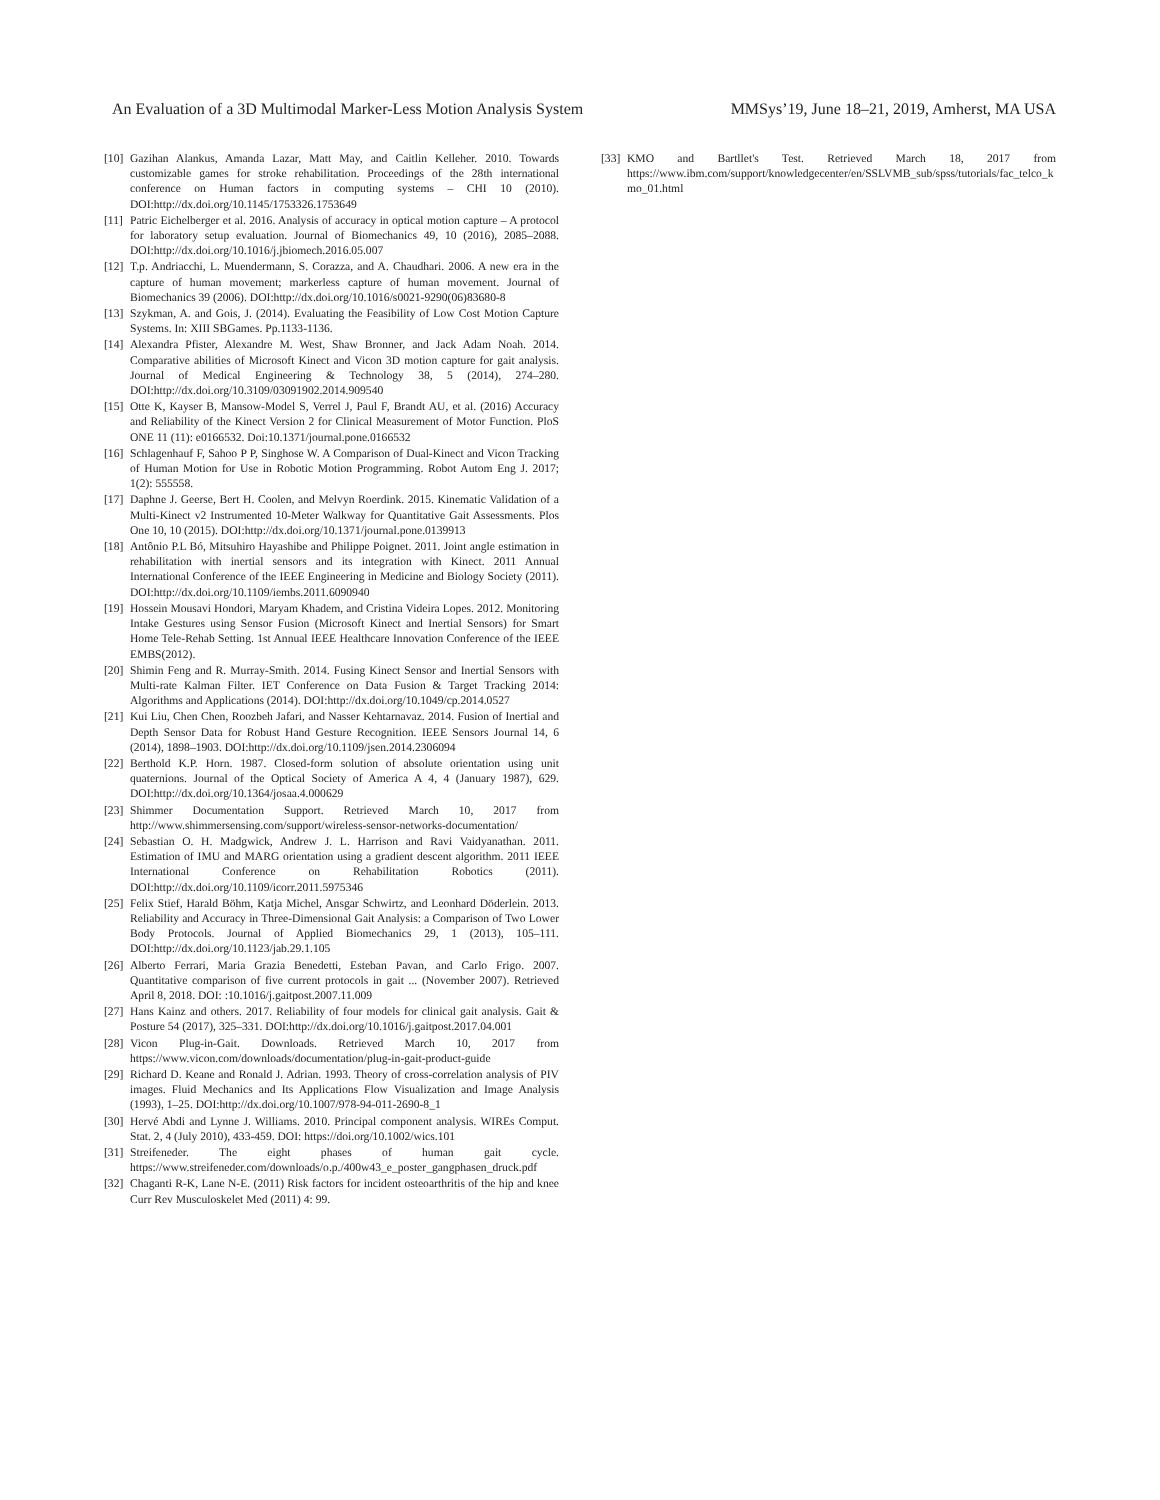An Evaluation of a 3D Multimodal Marker-Less Motion Analysis System MMSys’19, June 18–21, 2019, Amherst, MA USA
[10] Gazihan Alankus, Amanda Lazar, Matt May, and Caitlin Kelleher. 2010. Towards customizable games for stroke rehabilitation. Proceedings of the 28th international conference on Human factors in computing systems – CHI 10 (2010). DOI:http://dx.doi.org/10.1145/1753326.1753649
[11] Patric Eichelberger et al. 2016. Analysis of accuracy in optical motion capture – A protocol for laboratory setup evaluation. Journal of Biomechanics 49, 10 (2016), 2085–2088. DOI:http://dx.doi.org/10.1016/j.jbiomech.2016.05.007
[12] T.p. Andriacchi, L. Muendermann, S. Corazza, and A. Chaudhari. 2006. A new era in the capture of human movement; markerless capture of human movement. Journal of Biomechanics 39 (2006). DOI:http://dx.doi.org/10.1016/s0021-9290(06)83680-8
[13] Szykman, A. and Gois, J. (2014). Evaluating the Feasibility of Low Cost Motion Capture Systems. In: XIII SBGames. Pp.1133-1136.
[14] Alexandra Pfister, Alexandre M. West, Shaw Bronner, and Jack Adam Noah. 2014. Comparative abilities of Microsoft Kinect and Vicon 3D motion capture for gait analysis. Journal of Medical Engineering & Technology 38, 5 (2014), 274–280. DOI:http://dx.doi.org/10.3109/03091902.2014.909540
[15] Otte K, Kayser B, Mansow-Model S, Verrel J, Paul F, Brandt AU, et al. (2016) Accuracy and Reliability of the Kinect Version 2 for Clinical Measurement of Motor Function. PloS ONE 11 (11): e0166532. Doi:10.1371/journal.pone.0166532
[16] Schlagenhauf F, Sahoo P P, Singhose W. A Comparison of Dual-Kinect and Vicon Tracking of Human Motion for Use in Robotic Motion Programming. Robot Autom Eng J. 2017; 1(2): 555558.
[17] Daphne J. Geerse, Bert H. Coolen, and Melvyn Roerdink. 2015. Kinematic Validation of a Multi-Kinect v2 Instrumented 10-Meter Walkway for Quantitative Gait Assessments. Plos One 10, 10 (2015). DOI:http://dx.doi.org/10.1371/journal.pone.0139913
[18] Antônio P.L Bó, Mitsuhiro Hayashibe and Philippe Poignet. 2011. Joint angle estimation in rehabilitation with inertial sensors and its integration with Kinect. 2011 Annual International Conference of the IEEE Engineering in Medicine and Biology Society (2011). DOI:http://dx.doi.org/10.1109/iembs.2011.6090940
[19] Hossein Mousavi Hondori, Maryam Khadem, and Cristina Videira Lopes. 2012. Monitoring Intake Gestures using Sensor Fusion (Microsoft Kinect and Inertial Sensors) for Smart Home Tele-Rehab Setting. 1st Annual IEEE Healthcare Innovation Conference of the IEEE EMBS(2012).
[20] Shimin Feng and R. Murray-Smith. 2014. Fusing Kinect Sensor and Inertial Sensors with Multi-rate Kalman Filter. IET Conference on Data Fusion & Target Tracking 2014: Algorithms and Applications (2014). DOI:http://dx.doi.org/10.1049/cp.2014.0527
[21] Kui Liu, Chen Chen, Roozbeh Jafari, and Nasser Kehtarnavaz. 2014. Fusion of Inertial and Depth Sensor Data for Robust Hand Gesture Recognition. IEEE Sensors Journal 14, 6 (2014), 1898–1903. DOI:http://dx.doi.org/10.1109/jsen.2014.2306094
[22] Berthold K.P. Horn. 1987. Closed-form solution of absolute orientation using unit quaternions. Journal of the Optical Society of America A 4, 4 (January 1987), 629. DOI:http://dx.doi.org/10.1364/josaa.4.000629
[23] Shimmer Documentation Support. Retrieved March 10, 2017 from http://www.shimmersensing.com/support/wireless-sensor-networks-documentation/
[24] Sebastian O. H. Madgwick, Andrew J. L. Harrison and Ravi Vaidyanathan. 2011. Estimation of IMU and MARG orientation using a gradient descent algorithm. 2011 IEEE International Conference on Rehabilitation Robotics (2011). DOI:http://dx.doi.org/10.1109/icorr.2011.5975346
[25] Felix Stief, Harald Böhm, Katja Michel, Ansgar Schwirtz, and Leonhard Döderlein. 2013. Reliability and Accuracy in Three-Dimensional Gait Analysis: a Comparison of Two Lower Body Protocols. Journal of Applied Biomechanics 29, 1 (2013), 105–111. DOI:http://dx.doi.org/10.1123/jab.29.1.105
[26] Alberto Ferrari, Maria Grazia Benedetti, Esteban Pavan, and Carlo Frigo. 2007. Quantitative comparison of five current protocols in gait ... (November 2007). Retrieved April 8, 2018. DOI: :10.1016/j.gaitpost.2007.11.009
[27] Hans Kainz and others. 2017. Reliability of four models for clinical gait analysis. Gait & Posture 54 (2017), 325–331. DOI:http://dx.doi.org/10.1016/j.gaitpost.2017.04.001
[28] Vicon Plug-in-Gait. Downloads. Retrieved March 10, 2017 from https://www.vicon.com/downloads/documentation/plug-in-gait-product-guide
[29] Richard D. Keane and Ronald J. Adrian. 1993. Theory of cross-correlation analysis of PIV images. Fluid Mechanics and Its Applications Flow Visualization and Image Analysis (1993), 1–25. DOI:http://dx.doi.org/10.1007/978-94-011-2690-8_1
[30] Hervé Abdi and Lynne J. Williams. 2010. Principal component analysis. WIREs Comput. Stat. 2, 4 (July 2010), 433-459. DOI: https://doi.org/10.1002/wics.101
[31] Streifeneder. The eight phases of human gait cycle. https://www.streifeneder.com/downloads/o.p./400w43_e_poster_gangphasen_druck.pdf
[32] Chaganti R-K, Lane N-E. (2011) Risk factors for incident osteoarthritis of the hip and knee Curr Rev Musculoskelet Med (2011) 4: 99.
[33] KMO and Bartllet's Test. Retrieved March 18, 2017 from https://www.ibm.com/support/knowledgecenter/en/SSLVMB_sub/spss/tutorials/fac_telco_kmo_01.html